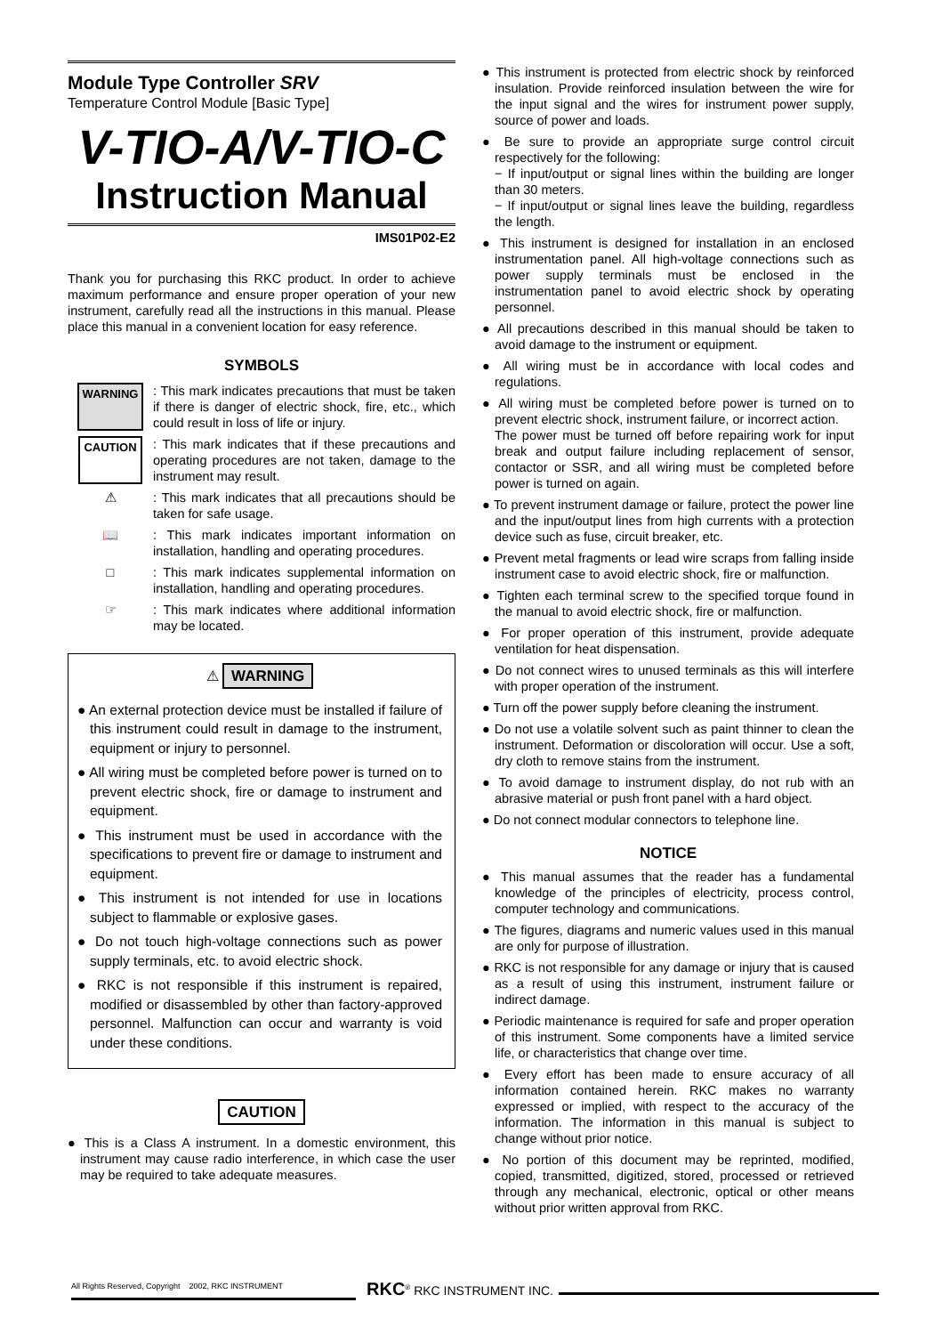Module Type Controller SRV
Temperature Control Module [Basic Type]
V-TIO-A/V-TIO-C
Instruction Manual
IMS01P02-E2
Thank you for purchasing this RKC product. In order to achieve maximum performance and ensure proper operation of your new instrument, carefully read all the instructions in this manual. Please place this manual in a convenient location for easy reference.
SYMBOLS
WARNING : This mark indicates precautions that must be taken if there is danger of electric shock, fire, etc., which could result in loss of life or injury.
CAUTION : This mark indicates that if these precautions and operating procedures are not taken, damage to the instrument may result.
⚠ : This mark indicates that all precautions should be taken for safe usage.
📖 : This mark indicates important information on installation, handling and operating procedures.
□ : This mark indicates supplemental information on installation, handling and operating procedures.
☞ : This mark indicates where additional information may be located.
⚠ WARNING
● An external protection device must be installed if failure of this instrument could result in damage to the instrument, equipment or injury to personnel.
● All wiring must be completed before power is turned on to prevent electric shock, fire or damage to instrument and equipment.
● This instrument must be used in accordance with the specifications to prevent fire or damage to instrument and equipment.
● This instrument is not intended for use in locations subject to flammable or explosive gases.
● Do not touch high-voltage connections such as power supply terminals, etc. to avoid electric shock.
● RKC is not responsible if this instrument is repaired, modified or disassembled by other than factory-approved personnel. Malfunction can occur and warranty is void under these conditions.
CAUTION
● This is a Class A instrument. In a domestic environment, this instrument may cause radio interference, in which case the user may be required to take adequate measures.
● This instrument is protected from electric shock by reinforced insulation. Provide reinforced insulation between the wire for the input signal and the wires for instrument power supply, source of power and loads.
● Be sure to provide an appropriate surge control circuit respectively for the following:
− If input/output or signal lines within the building are longer than 30 meters.
− If input/output or signal lines leave the building, regardless the length.
● This instrument is designed for installation in an enclosed instrumentation panel. All high-voltage connections such as power supply terminals must be enclosed in the instrumentation panel to avoid electric shock by operating personnel.
● All precautions described in this manual should be taken to avoid damage to the instrument or equipment.
● All wiring must be in accordance with local codes and regulations.
● All wiring must be completed before power is turned on to prevent electric shock, instrument failure, or incorrect action.
The power must be turned off before repairing work for input break and output failure including replacement of sensor, contactor or SSR, and all wiring must be completed before power is turned on again.
● To prevent instrument damage or failure, protect the power line and the input/output lines from high currents with a protection device such as fuse, circuit breaker, etc.
● Prevent metal fragments or lead wire scraps from falling inside instrument case to avoid electric shock, fire or malfunction.
● Tighten each terminal screw to the specified torque found in the manual to avoid electric shock, fire or malfunction.
● For proper operation of this instrument, provide adequate ventilation for heat dispensation.
● Do not connect wires to unused terminals as this will interfere with proper operation of the instrument.
● Turn off the power supply before cleaning the instrument.
● Do not use a volatile solvent such as paint thinner to clean the instrument. Deformation or discoloration will occur. Use a soft, dry cloth to remove stains from the instrument.
● To avoid damage to instrument display, do not rub with an abrasive material or push front panel with a hard object.
● Do not connect modular connectors to telephone line.
NOTICE
● This manual assumes that the reader has a fundamental knowledge of the principles of electricity, process control, computer technology and communications.
● The figures, diagrams and numeric values used in this manual are only for purpose of illustration.
● RKC is not responsible for any damage or injury that is caused as a result of using this instrument, instrument failure or indirect damage.
● Periodic maintenance is required for safe and proper operation of this instrument. Some components have a limited service life, or characteristics that change over time.
● Every effort has been made to ensure accuracy of all information contained herein. RKC makes no warranty expressed or implied, with respect to the accuracy of the information. The information in this manual is subject to change without prior notice.
● No portion of this document may be reprinted, modified, copied, transmitted, digitized, stored, processed or retrieved through any mechanical, electronic, optical or other means without prior written approval from RKC.
All Rights Reserved, Copyright 2002, RKC INSTRUMENT
RKC<sup>®</sup> RKC INSTRUMENT INC.